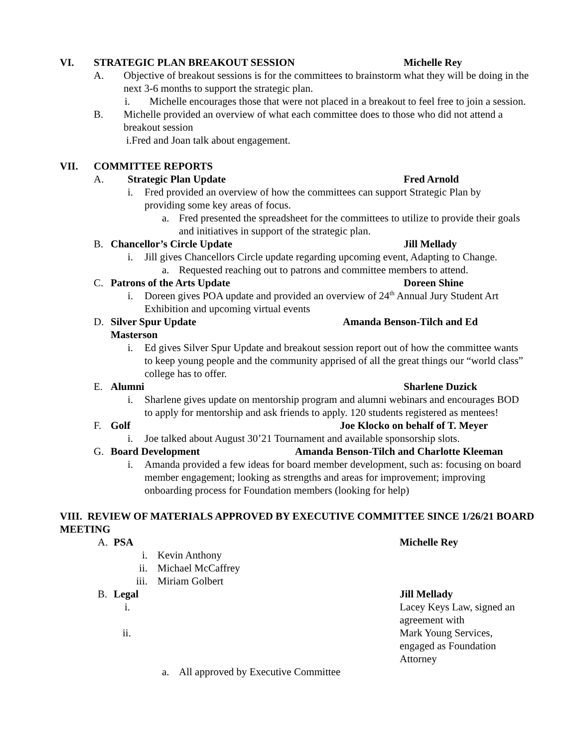VI. STRATEGIC PLAN BREAKOUT SESSION Michelle Rey
A. Objective of breakout sessions is for the committees to brainstorm what they will be doing in the next 3-6 months to support the strategic plan.
i. Michelle encourages those that were not placed in a breakout to feel free to join a session.
B. Michelle provided an overview of what each committee does to those who did not attend a breakout session
i.Fred and Joan talk about engagement.
VII. COMMITTEE REPORTS
A. Strategic Plan Update Fred Arnold
i. Fred provided an overview of how the committees can support Strategic Plan by providing some key areas of focus.
a. Fred presented the spreadsheet for the committees to utilize to provide their goals and initiatives in support of the strategic plan.
B. Chancellor’s Circle Update Jill Mellady
i. Jill gives Chancellors Circle update regarding upcoming event, Adapting to Change.
a. Requested reaching out to patrons and committee members to attend.
C. Patrons of the Arts Update Doreen Shine
i. Doreen gives POA update and provided an overview of 24<sup>th</sup> Annual Jury Student Art Exhibition and upcoming virtual events
D. Silver Spur Update Amanda Benson-Tilch and Ed
Masterson
i. Ed gives Silver Spur Update and breakout session report out of how the committee wants to keep young people and the community apprised of all the great things our “world class” college has to offer.
E. Alumni Sharlene Duzick
i. Sharlene gives update on mentorship program and alumni webinars and encourages BOD to apply for mentorship and ask friends to apply. 120 students registered as mentees!
F. Golf Joe Klocko on behalf of T. Meyer
i. Joe talked about August 30’21 Tournament and available sponsorship slots.
G. Board Development Amanda Benson-Tilch and Charlotte Kleeman
i. Amanda provided a few ideas for board member development, such as: focusing on board member engagement; looking as strengths and areas for improvement; improving onboarding process for Foundation members (looking for help)
VIII. REVIEW OF MATERIALS APPROVED BY EXECUTIVE COMMITTEE SINCE 1/26/21 BOARD MEETING
A. PSA Michelle Rey
i. Kevin Anthony
ii. Michael McCaffrey
iii. Miriam Golbert
B. Legal Jill Mellady
i. Lacey Keys Law, signed an agreement with
ii. Mark Young Services, engaged as Foundation Attorney
a. All approved by Executive Committee